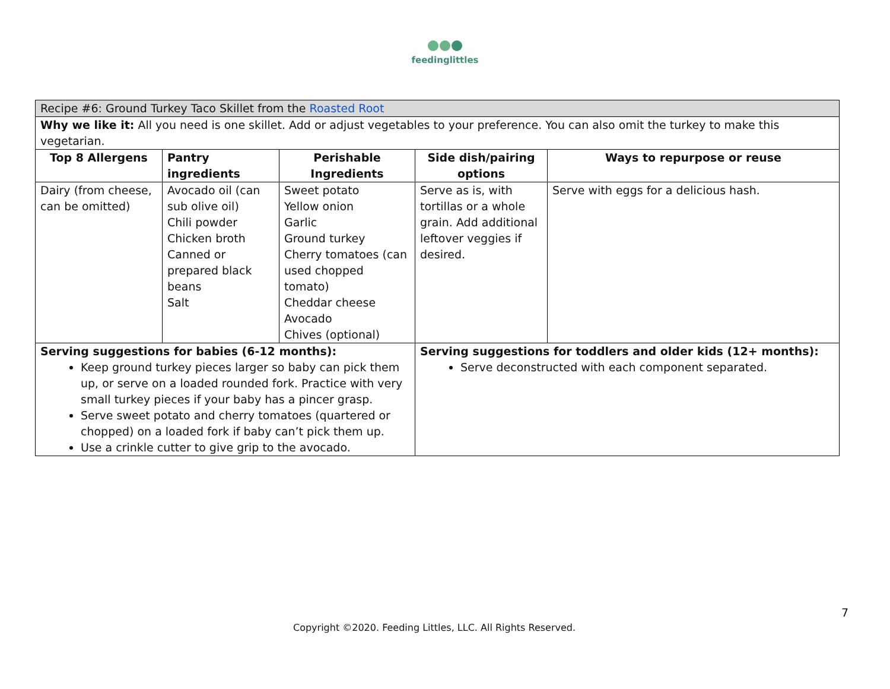feedinglittles
| Recipe #6: Ground Turkey Taco Skillet from the Roasted Root | | | | |
| Why we like it: All you need is one skillet. Add or adjust vegetables to your preference. You can also omit the turkey to make this vegetarian. | | | | |
| Top 8 Allergens | Pantry ingredients | Perishable Ingredients | Side dish/pairing options | Ways to repurpose or reuse |
| Dairy (from cheese, can be omitted) | Avocado oil (can sub olive oil) Chili powder Chicken broth Canned or prepared black beans Salt | Sweet potato Yellow onion Garlic Ground turkey Cherry tomatoes (can used chopped tomato) Cheddar cheese Avocado Chives (optional) | Serve as is, with tortillas or a whole grain. Add additional leftover veggies if desired. | Serve with eggs for a delicious hash. |
| Serving suggestions for babies (6-12 months): Keep ground turkey pieces larger so baby can pick them up, or serve on a loaded rounded fork. Practice with very small turkey pieces if your baby has a pincer grasp. Serve sweet potato and cherry tomatoes (quartered or chopped) on a loaded fork if baby can’t pick them up. Use a crinkle cutter to give grip to the avocado. | | | Serving suggestions for toddlers and older kids (12+ months): Serve deconstructed with each component separated. | |
7
Copyright ©2020. Feeding Littles, LLC. All Rights Reserved.